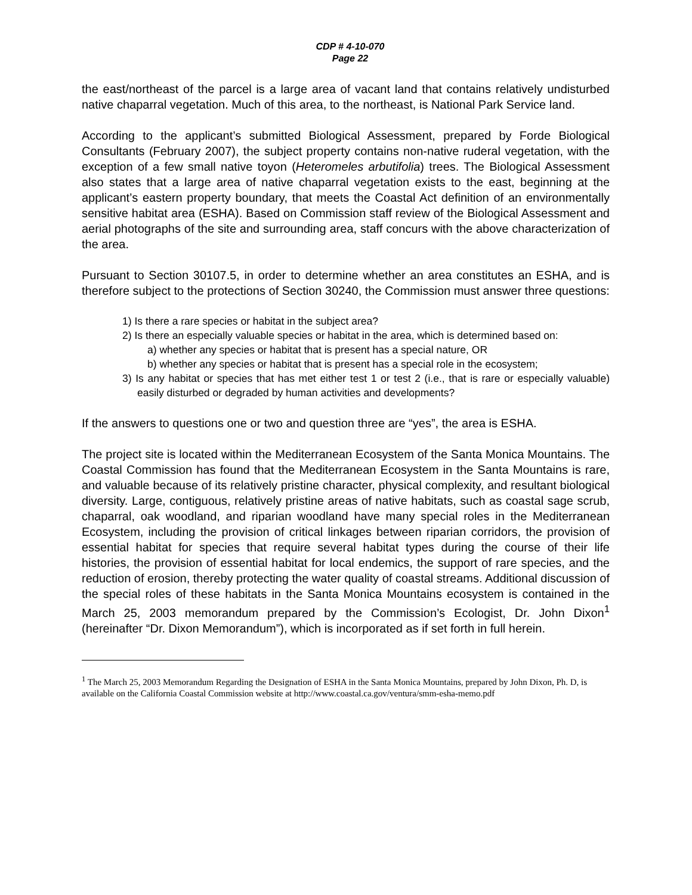CDP # 4-10-070
Page 22
the east/northeast of the parcel is a large area of vacant land that contains relatively undisturbed native chaparral vegetation. Much of this area, to the northeast, is National Park Service land.
According to the applicant’s submitted Biological Assessment, prepared by Forde Biological Consultants (February 2007), the subject property contains non-native ruderal vegetation, with the exception of a few small native toyon (Heteromeles arbutifolia) trees. The Biological Assessment also states that a large area of native chaparral vegetation exists to the east, beginning at the applicant’s eastern property boundary, that meets the Coastal Act definition of an environmentally sensitive habitat area (ESHA). Based on Commission staff review of the Biological Assessment and aerial photographs of the site and surrounding area, staff concurs with the above characterization of the area.
Pursuant to Section 30107.5, in order to determine whether an area constitutes an ESHA, and is therefore subject to the protections of Section 30240, the Commission must answer three questions:
1) Is there a rare species or habitat in the subject area?
2) Is there an especially valuable species or habitat in the area, which is determined based on:
a) whether any species or habitat that is present has a special nature, OR
b) whether any species or habitat that is present has a special role in the ecosystem;
3) Is any habitat or species that has met either test 1 or test 2 (i.e., that is rare or especially valuable) easily disturbed or degraded by human activities and developments?
If the answers to questions one or two and question three are “yes”, the area is ESHA.
The project site is located within the Mediterranean Ecosystem of the Santa Monica Mountains. The Coastal Commission has found that the Mediterranean Ecosystem in the Santa Mountains is rare, and valuable because of its relatively pristine character, physical complexity, and resultant biological diversity. Large, contiguous, relatively pristine areas of native habitats, such as coastal sage scrub, chaparral, oak woodland, and riparian woodland have many special roles in the Mediterranean Ecosystem, including the provision of critical linkages between riparian corridors, the provision of essential habitat for species that require several habitat types during the course of their life histories, the provision of essential habitat for local endemics, the support of rare species, and the reduction of erosion, thereby protecting the water quality of coastal streams. Additional discussion of the special roles of these habitats in the Santa Monica Mountains ecosystem is contained in the March 25, 2003 memorandum prepared by the Commission’s Ecologist, Dr. John Dixon<sup>1</sup> (hereinafter “Dr. Dixon Memorandum”), which is incorporated as if set forth in full herein.
<sup>1</sup> The March 25, 2003 Memorandum Regarding the Designation of ESHA in the Santa Monica Mountains, prepared by John Dixon, Ph. D, is available on the California Coastal Commission website at http://www.coastal.ca.gov/ventura/smm-esha-memo.pdf